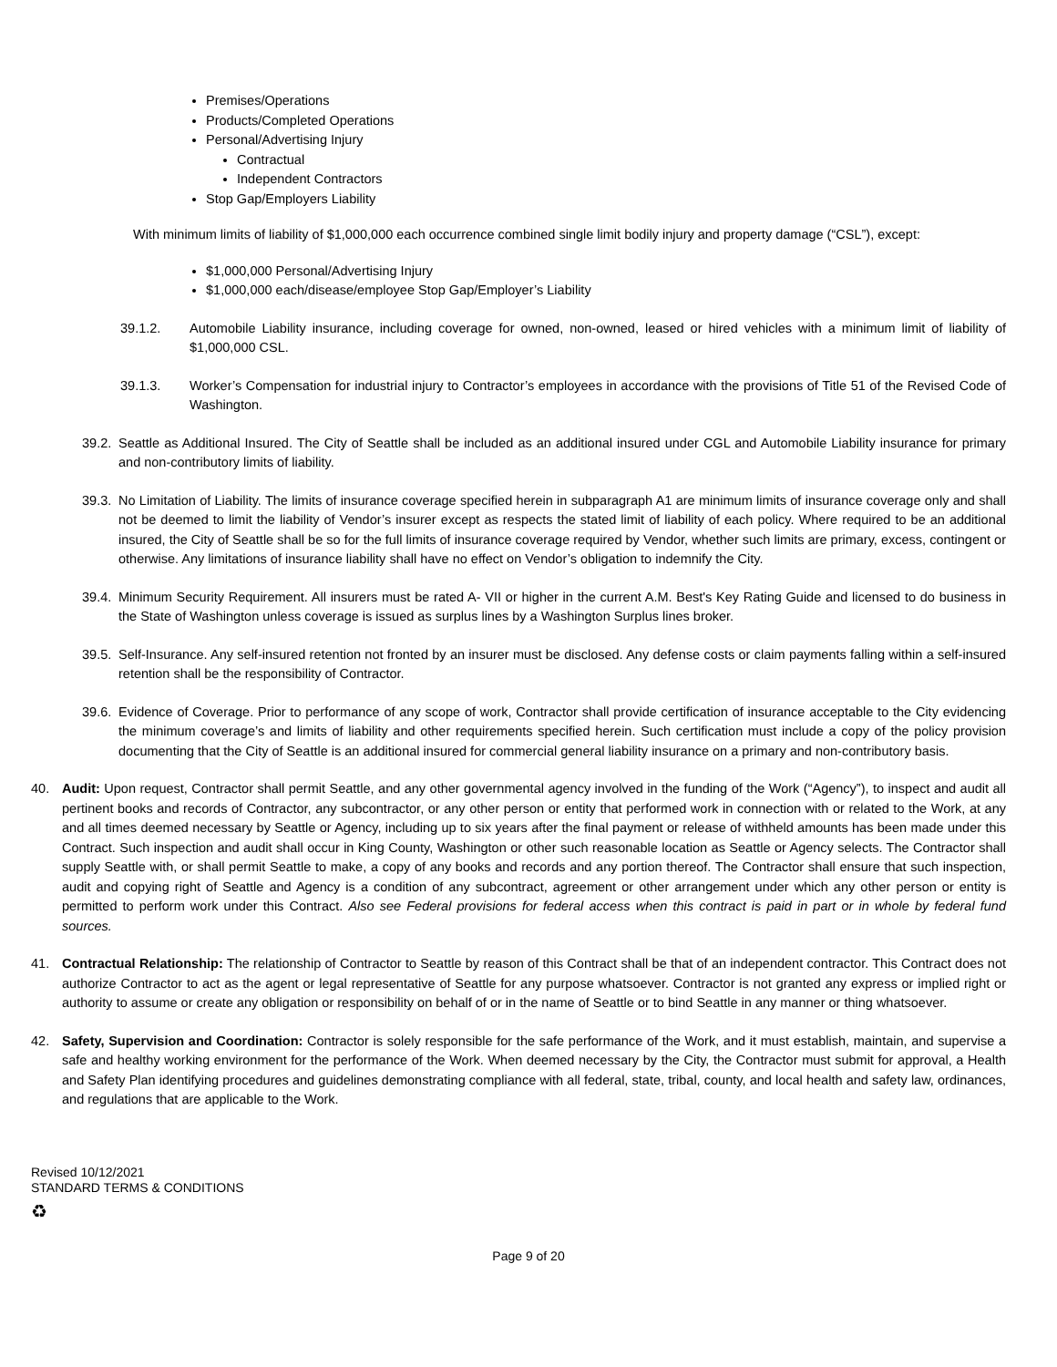Premises/Operations
Products/Completed Operations
Personal/Advertising Injury
Contractual
Independent Contractors
Stop Gap/Employers Liability
With minimum limits of liability of $1,000,000 each occurrence combined single limit bodily injury and property damage (“CSL”), except:
$1,000,000 Personal/Advertising Injury
$1,000,000 each/disease/employee Stop Gap/Employer’s Liability
39.1.2. Automobile Liability insurance, including coverage for owned, non-owned, leased or hired vehicles with a minimum limit of liability of $1,000,000 CSL.
39.1.3. Worker’s Compensation for industrial injury to Contractor’s employees in accordance with the provisions of Title 51 of the Revised Code of Washington.
39.2.
Seattle as Additional Insured. The City of Seattle shall be included as an additional insured under CGL and Automobile Liability insurance for primary and non-contributory limits of liability.
39.3.
No Limitation of Liability. The limits of insurance coverage specified herein in subparagraph A1 are minimum limits of insurance coverage only and shall not be deemed to limit the liability of Vendor’s insurer except as respects the stated limit of liability of each policy. Where required to be an additional insured, the City of Seattle shall be so for the full limits of insurance coverage required by Vendor, whether such limits are primary, excess, contingent or otherwise. Any limitations of insurance liability shall have no effect on Vendor’s obligation to indemnify the City.
39.4.
Minimum Security Requirement. All insurers must be rated A- VII or higher in the current A.M. Best's Key Rating Guide and licensed to do business in the State of Washington unless coverage is issued as surplus lines by a Washington Surplus lines broker.
39.5.
Self-Insurance. Any self-insured retention not fronted by an insurer must be disclosed. Any defense costs or claim payments falling within a self-insured retention shall be the responsibility of Contractor.
39.6.
Evidence of Coverage. Prior to performance of any scope of work, Contractor shall provide certification of insurance acceptable to the City evidencing the minimum coverage’s and limits of liability and other requirements specified herein. Such certification must include a copy of the policy provision documenting that the City of Seattle is an additional insured for commercial general liability insurance on a primary and non-contributory basis.
40. Audit: Upon request, Contractor shall permit Seattle, and any other governmental agency involved in the funding of the Work (“Agency”), to inspect and audit all pertinent books and records of Contractor, any subcontractor, or any other person or entity that performed work in connection with or related to the Work, at any and all times deemed necessary by Seattle or Agency, including up to six years after the final payment or release of withheld amounts has been made under this Contract. Such inspection and audit shall occur in King County, Washington or other such reasonable location as Seattle or Agency selects. The Contractor shall supply Seattle with, or shall permit Seattle to make, a copy of any books and records and any portion thereof. The Contractor shall ensure that such inspection, audit and copying right of Seattle and Agency is a condition of any subcontract, agreement or other arrangement under which any other person or entity is permitted to perform work under this Contract. Also see Federal provisions for federal access when this contract is paid in part or in whole by federal fund sources.
41. Contractual Relationship: The relationship of Contractor to Seattle by reason of this Contract shall be that of an independent contractor. This Contract does not authorize Contractor to act as the agent or legal representative of Seattle for any purpose whatsoever. Contractor is not granted any express or implied right or authority to assume or create any obligation or responsibility on behalf of or in the name of Seattle or to bind Seattle in any manner or thing whatsoever.
42. Safety, Supervision and Coordination: Contractor is solely responsible for the safe performance of the Work, and it must establish, maintain, and supervise a safe and healthy working environment for the performance of the Work. When deemed necessary by the City, the Contractor must submit for approval, a Health and Safety Plan identifying procedures and guidelines demonstrating compliance with all federal, state, tribal, county, and local health and safety law, ordinances, and regulations that are applicable to the Work.
Revised 10/12/2021
STANDARD TERMS & CONDITIONS
♻
Page 9 of 20